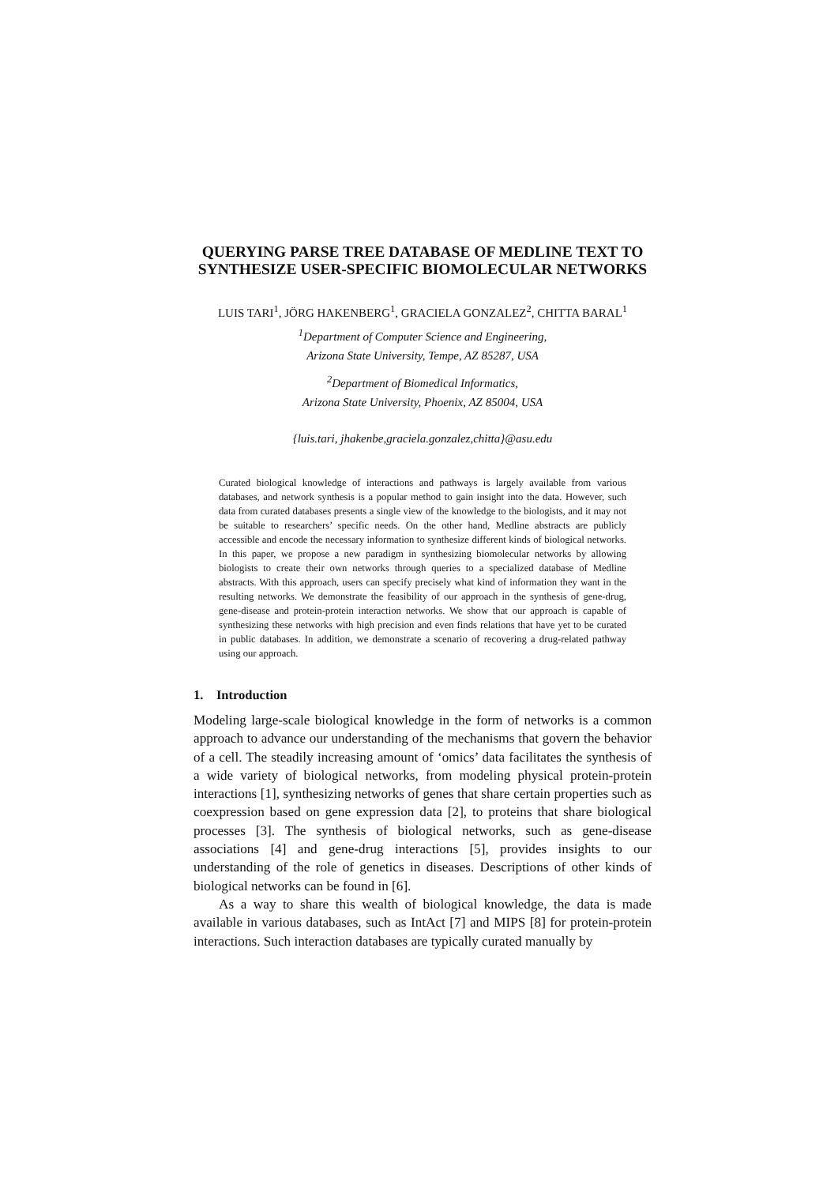QUERYING PARSE TREE DATABASE OF MEDLINE TEXT TO SYNTHESIZE USER-SPECIFIC BIOMOLECULAR NETWORKS
LUIS TARI<sup>1</sup>, JÖRG HAKENBERG<sup>1</sup>, GRACIELA GONZALEZ<sup>2</sup>, CHITTA BARAL<sup>1</sup>
<sup>1</sup> Department of Computer Science and Engineering,
Arizona State University, Tempe, AZ 85287, USA
<sup>2</sup> Department of Biomedical Informatics,
Arizona State University, Phoenix, AZ 85004, USA
{luis.tari, jhakenbe,graciela.gonzalez,chitta}@asu.edu
Curated biological knowledge of interactions and pathways is largely available from various databases, and network synthesis is a popular method to gain insight into the data. However, such data from curated databases presents a single view of the knowledge to the biologists, and it may not be suitable to researchers’ specific needs. On the other hand, Medline abstracts are publicly accessible and encode the necessary information to synthesize different kinds of biological networks. In this paper, we propose a new paradigm in synthesizing biomolecular networks by allowing biologists to create their own networks through queries to a specialized database of Medline abstracts. With this approach, users can specify precisely what kind of information they want in the resulting networks. We demonstrate the feasibility of our approach in the synthesis of gene-drug, gene-disease and protein-protein interaction networks. We show that our approach is capable of synthesizing these networks with high precision and even finds relations that have yet to be curated in public databases. In addition, we demonstrate a scenario of recovering a drug-related pathway using our approach.
1. Introduction
Modeling large-scale biological knowledge in the form of networks is a common approach to advance our understanding of the mechanisms that govern the behavior of a cell. The steadily increasing amount of ‘omics’ data facilitates the synthesis of a wide variety of biological networks, from modeling physical protein-protein interactions [1], synthesizing networks of genes that share certain properties such as coexpression based on gene expression data [2], to proteins that share biological processes [3]. The synthesis of biological networks, such as gene-disease associations [4] and gene-drug interactions [5], provides insights to our understanding of the role of genetics in diseases. Descriptions of other kinds of biological networks can be found in [6].
As a way to share this wealth of biological knowledge, the data is made available in various databases, such as IntAct [7] and MIPS [8] for protein-protein interactions. Such interaction databases are typically curated manually by